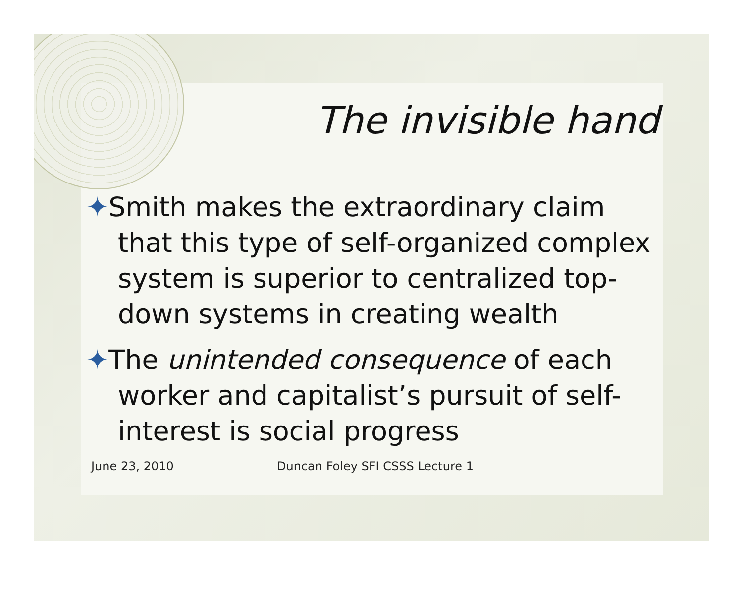The invisible hand
✦Smith makes the extraordinary claim that this type of self-organized complex system is superior to centralized top-down systems in creating wealth
✦The unintended consequence of each worker and capitalist’s pursuit of self-interest is social progress
June 23, 2010 Duncan Foley SFI CSSS Lecture 1